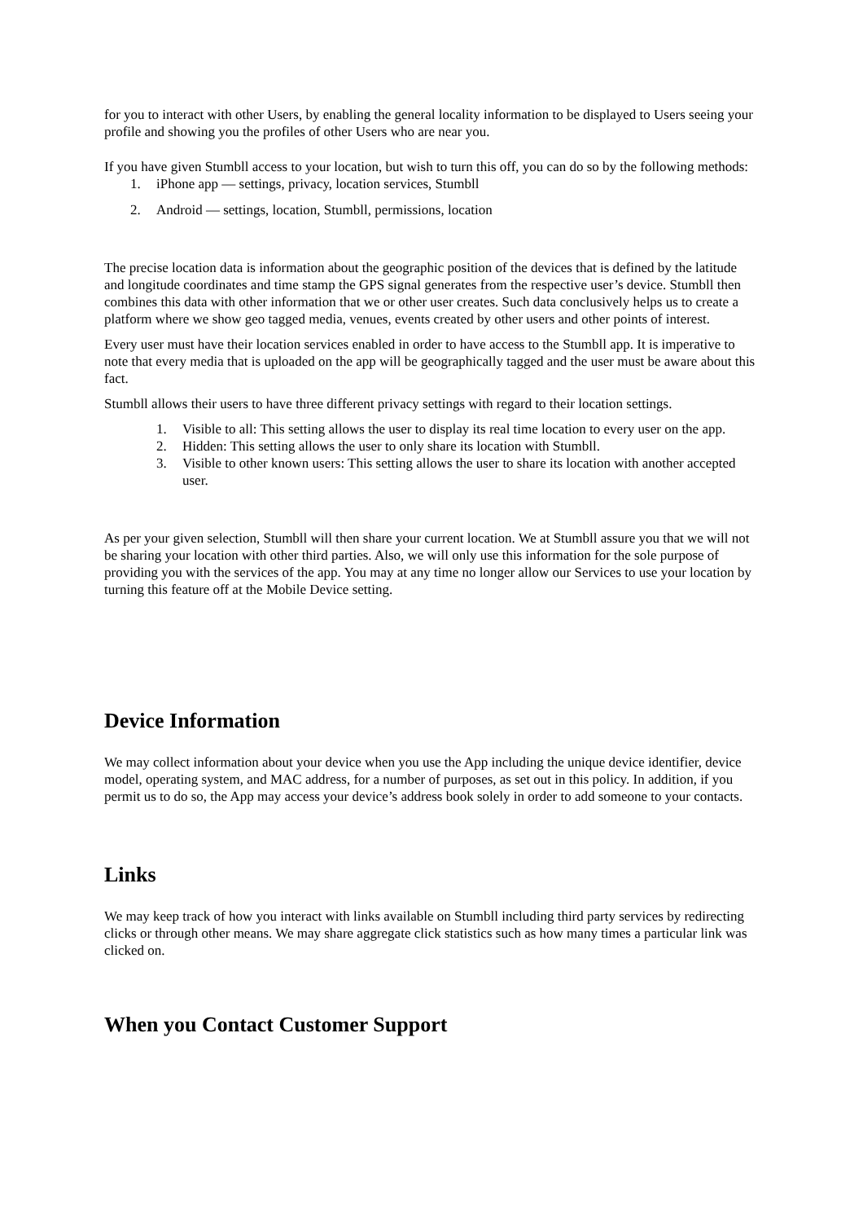for you to interact with other Users, by enabling the general locality information to be displayed to Users seeing your profile and showing you the profiles of other Users who are near you.
If you have given Stumbll access to your location, but wish to turn this off, you can do so by the following methods:
1. iPhone app — settings, privacy, location services, Stumbll
2. Android — settings, location, Stumbll, permissions, location
The precise location data is information about the geographic position of the devices that is defined by the latitude and longitude coordinates and time stamp the GPS signal generates from the respective user’s device. Stumbll then combines this data with other information that we or other user creates. Such data conclusively helps us to create a platform where we show geo tagged media, venues, events created by other users and other points of interest.
Every user must have their location services enabled in order to have access to the Stumbll app. It is imperative to note that every media that is uploaded on the app will be geographically tagged and the user must be aware about this fact.
Stumbll allows their users to have three different privacy settings with regard to their location settings.
1. Visible to all: This setting allows the user to display its real time location to every user on the app.
2. Hidden: This setting allows the user to only share its location with Stumbll.
3. Visible to other known users: This setting allows the user to share its location with another accepted user.
As per your given selection, Stumbll will then share your current location. We at Stumbll assure you that we will not be sharing your location with other third parties. Also, we will only use this information for the sole purpose of providing you with the services of the app. You may at any time no longer allow our Services to use your location by turning this feature off at the Mobile Device setting.
Device Information
We may collect information about your device when you use the App including the unique device identifier, device model, operating system, and MAC address, for a number of purposes, as set out in this policy. In addition, if you permit us to do so, the App may access your device’s address book solely in order to add someone to your contacts.
Links
We may keep track of how you interact with links available on Stumbll including third party services by redirecting clicks or through other means. We may share aggregate click statistics such as how many times a particular link was clicked on.
When you Contact Customer Support